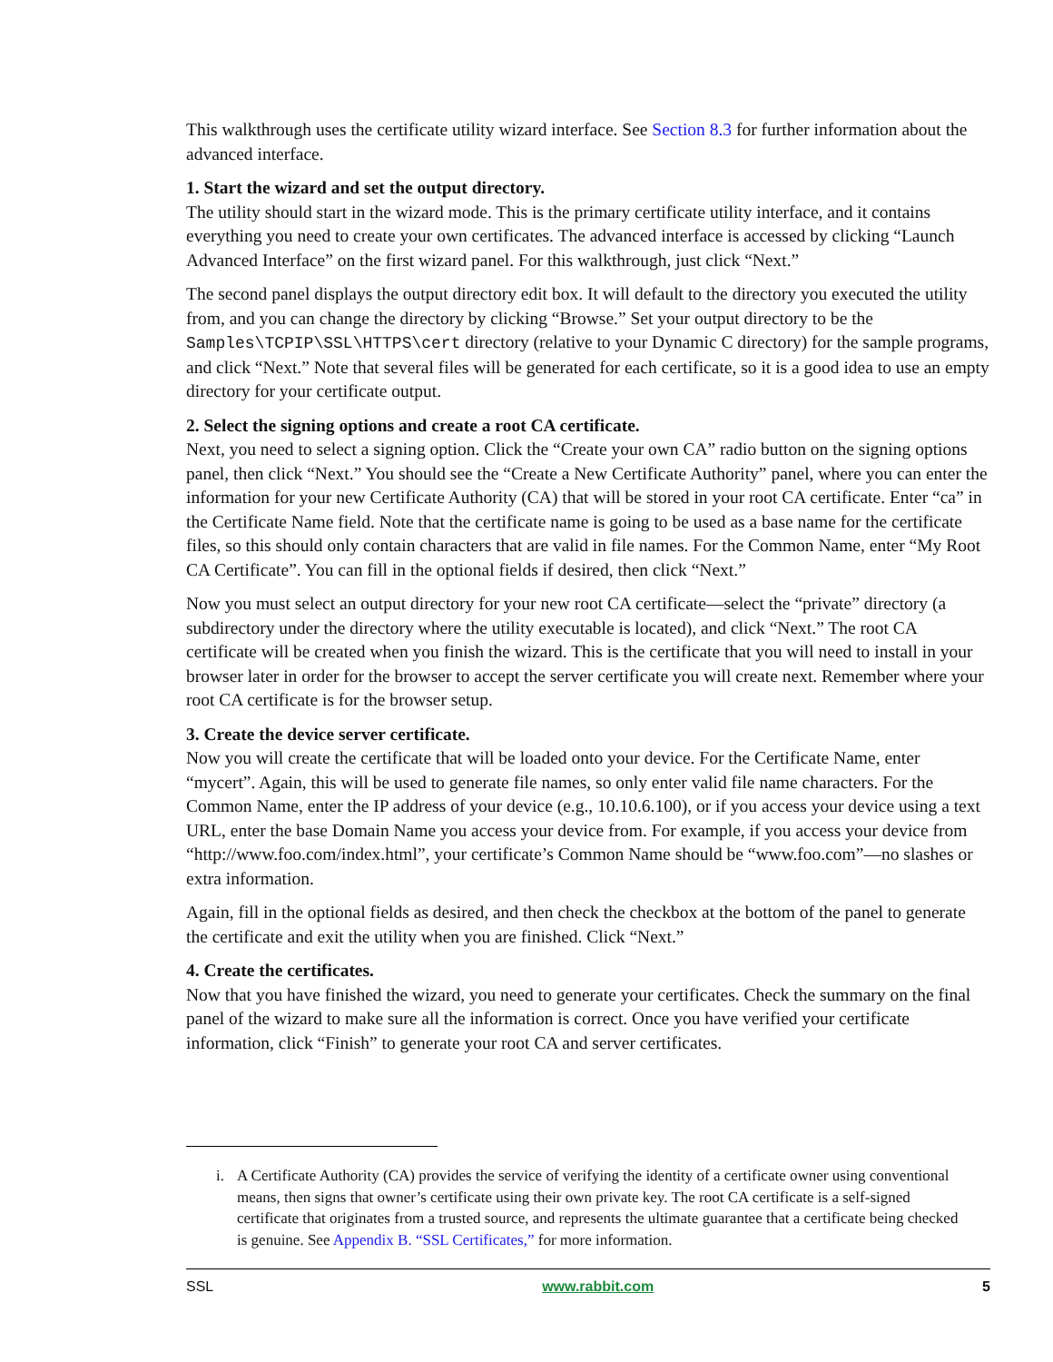This walkthrough uses the certificate utility wizard interface. See Section 8.3 for further information about the advanced interface.
1. Start the wizard and set the output directory.
The utility should start in the wizard mode. This is the primary certificate utility interface, and it contains everything you need to create your own certificates. The advanced interface is accessed by clicking “Launch Advanced Interface” on the first wizard panel. For this walkthrough, just click “Next.”
The second panel displays the output directory edit box. It will default to the directory you executed the utility from, and you can change the directory by clicking “Browse.” Set your output directory to be the Samples\TCPIP\SSL\HTTPS\cert directory (relative to your Dynamic C directory) for the sample programs, and click “Next.” Note that several files will be generated for each certificate, so it is a good idea to use an empty directory for your certificate output.
2. Select the signing options and create a root CA certificate.
Next, you need to select a signing option. Click the “Create your own CA” radio button on the signing options panel, then click “Next.” You should see the “Create a New Certificate Authority” panel, where you can enter the information for your new Certificate Authority (CA) that will be stored in your root CA certificate. Enter “ca” in the Certificate Name field. Note that the certificate name is going to be used as a base name for the certificate files, so this should only contain characters that are valid in file names. For the Common Name, enter “My Root CA Certificate”. You can fill in the optional fields if desired, then click “Next.”
Now you must select an output directory for your new root CA certificate—select the “private” directory (a subdirectory under the directory where the utility executable is located), and click “Next.” The root CA certificate will be created when you finish the wizard. This is the certificate that you will need to install in your browser later in order for the browser to accept the server certificate you will create next. Remember where your root CA certificate is for the browser setup.
3. Create the device server certificate.
Now you will create the certificate that will be loaded onto your device. For the Certificate Name, enter “mycert”. Again, this will be used to generate file names, so only enter valid file name characters. For the Common Name, enter the IP address of your device (e.g., 10.10.6.100), or if you access your device using a text URL, enter the base Domain Name you access your device from. For example, if you access your device from “http://www.foo.com/index.html”, your certificate’s Common Name should be “www.foo.com”—no slashes or extra information.
Again, fill in the optional fields as desired, and then check the checkbox at the bottom of the panel to generate the certificate and exit the utility when you are finished. Click “Next.”
4. Create the certificates.
Now that you have finished the wizard, you need to generate your certificates. Check the summary on the final panel of the wizard to make sure all the information is correct. Once you have verified your certificate information, click “Finish” to generate your root CA and server certificates.
i. A Certificate Authority (CA) provides the service of verifying the identity of a certificate owner using conventional means, then signs that owner’s certificate using their own private key. The root CA certificate is a self-signed certificate that originates from a trusted source, and represents the ultimate guarantee that a certificate being checked is genuine. See Appendix B. “SSL Certificates,” for more information.
SSL www.rabbit.com 5